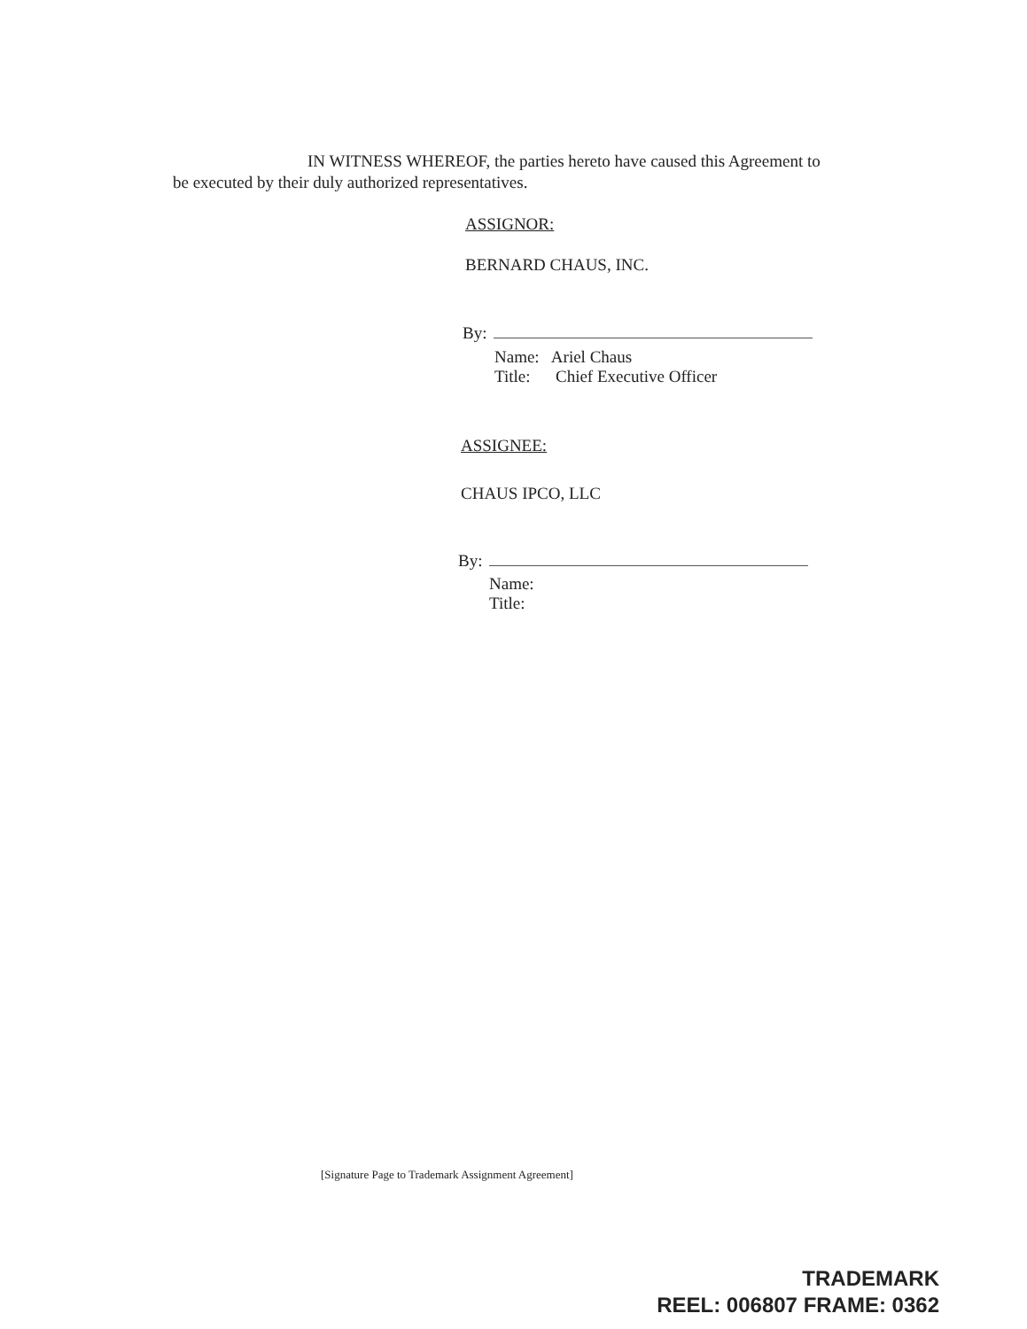IN WITNESS WHEREOF, the parties hereto have caused this Agreement to be executed by their duly authorized representatives.
ASSIGNOR:
BERNARD CHAUS, INC.
By:
Name: Ariel Chaus
Title: Chief Executive Officer
ASSIGNEE:
CHAUS IPCO, LLC
By:
Name:
Title:
[Signature Page to Trademark Assignment Agreement]
TRADEMARK
REEL: 006807 FRAME: 0362